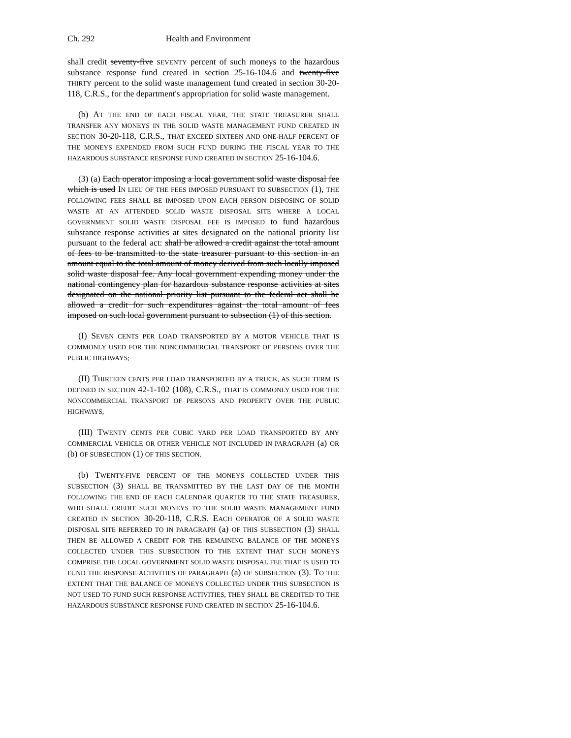Ch. 292 Health and Environment
shall credit seventy-five SEVENTY percent of such moneys to the hazardous substance response fund created in section 25-16-104.6 and twenty-five THIRTY percent to the solid waste management fund created in section 30-20-118, C.R.S., for the department's appropriation for solid waste management.
(b) AT THE END OF EACH FISCAL YEAR, THE STATE TREASURER SHALL TRANSFER ANY MONEYS IN THE SOLID WASTE MANAGEMENT FUND CREATED IN SECTION 30-20-118, C.R.S., THAT EXCEED SIXTEEN AND ONE-HALF PERCENT OF THE MONEYS EXPENDED FROM SUCH FUND DURING THE FISCAL YEAR TO THE HAZARDOUS SUBSTANCE RESPONSE FUND CREATED IN SECTION 25-16-104.6.
(3) (a) Each operator imposing a local government solid waste disposal fee which is used IN LIEU OF THE FEES IMPOSED PURSUANT TO SUBSECTION (1), THE FOLLOWING FEES SHALL BE IMPOSED UPON EACH PERSON DISPOSING OF SOLID WASTE AT AN ATTENDED SOLID WASTE DISPOSAL SITE WHERE A LOCAL GOVERNMENT SOLID WASTE DISPOSAL FEE IS IMPOSED to fund hazardous substance response activities at sites designated on the national priority list pursuant to the federal act: shall be allowed a credit against the total amount of fees to be transmitted to the state treasurer pursuant to this section in an amount equal to the total amount of money derived from such locally imposed solid waste disposal fee. Any local government expending money under the national contingency plan for hazardous substance response activities at sites designated on the national priority list pursuant to the federal act shall be allowed a credit for such expenditures against the total amount of fees imposed on such local government pursuant to subsection (1) of this section.
(I) SEVEN CENTS PER LOAD TRANSPORTED BY A MOTOR VEHICLE THAT IS COMMONLY USED FOR THE NONCOMMERCIAL TRANSPORT OF PERSONS OVER THE PUBLIC HIGHWAYS;
(II) THIRTEEN CENTS PER LOAD TRANSPORTED BY A TRUCK, AS SUCH TERM IS DEFINED IN SECTION 42-1-102 (108), C.R.S., THAT IS COMMONLY USED FOR THE NONCOMMERCIAL TRANSPORT OF PERSONS AND PROPERTY OVER THE PUBLIC HIGHWAYS;
(III) TWENTY CENTS PER CUBIC YARD PER LOAD TRANSPORTED BY ANY COMMERCIAL VEHICLE OR OTHER VEHICLE NOT INCLUDED IN PARAGRAPH (a) OR (b) OF SUBSECTION (1) OF THIS SECTION.
(b) TWENTY-FIVE PERCENT OF THE MONEYS COLLECTED UNDER THIS SUBSECTION (3) SHALL BE TRANSMITTED BY THE LAST DAY OF THE MONTH FOLLOWING THE END OF EACH CALENDAR QUARTER TO THE STATE TREASURER, WHO SHALL CREDIT SUCH MONEYS TO THE SOLID WASTE MANAGEMENT FUND CREATED IN SECTION 30-20-118, C.R.S. EACH OPERATOR OF A SOLID WASTE DISPOSAL SITE REFERRED TO IN PARAGRAPH (a) OF THIS SUBSECTION (3) SHALL THEN BE ALLOWED A CREDIT FOR THE REMAINING BALANCE OF THE MONEYS COLLECTED UNDER THIS SUBSECTION TO THE EXTENT THAT SUCH MONEYS COMPRISE THE LOCAL GOVERNMENT SOLID WASTE DISPOSAL FEE THAT IS USED TO FUND THE RESPONSE ACTIVITIES OF PARAGRAPH (a) OF SUBSECTION (3). TO THE EXTENT THAT THE BALANCE OF MONEYS COLLECTED UNDER THIS SUBSECTION IS NOT USED TO FUND SUCH RESPONSE ACTIVITIES, THEY SHALL BE CREDITED TO THE HAZARDOUS SUBSTANCE RESPONSE FUND CREATED IN SECTION 25-16-104.6.